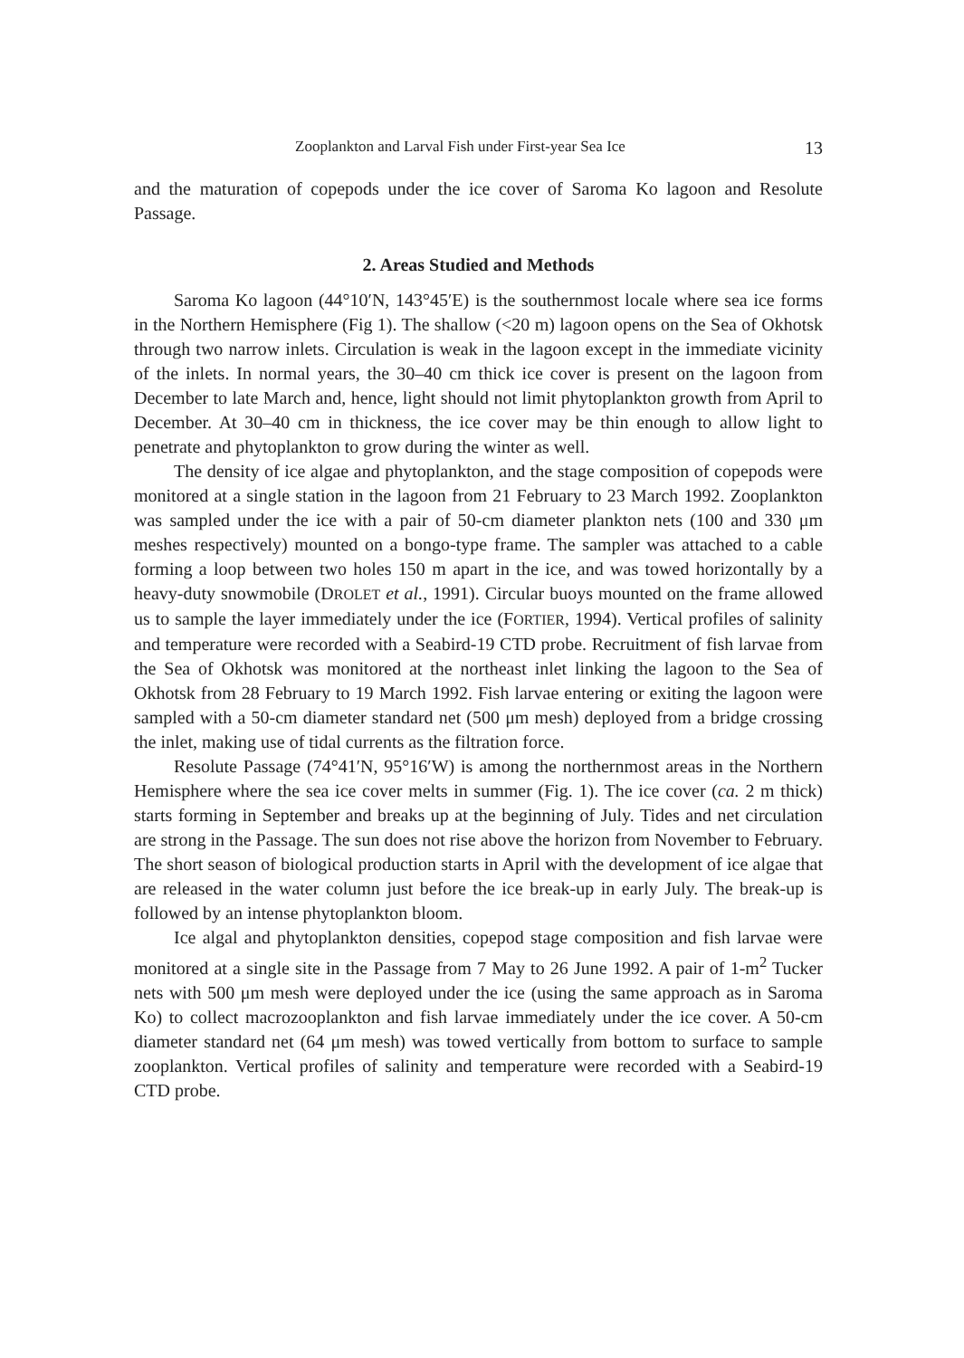Zooplankton and Larval Fish under First-year Sea Ice 13
and the maturation of copepods under the ice cover of Saroma Ko lagoon and Resolute Passage.
2. Areas Studied and Methods
Saroma Ko lagoon (44°10′N, 143°45′E) is the southernmost locale where sea ice forms in the Northern Hemisphere (Fig 1). The shallow (<20 m) lagoon opens on the Sea of Okhotsk through two narrow inlets. Circulation is weak in the lagoon except in the immediate vicinity of the inlets. In normal years, the 30–40 cm thick ice cover is present on the lagoon from December to late March and, hence, light should not limit phytoplankton growth from April to December. At 30–40 cm in thickness, the ice cover may be thin enough to allow light to penetrate and phytoplankton to grow during the winter as well.
The density of ice algae and phytoplankton, and the stage composition of copepods were monitored at a single station in the lagoon from 21 February to 23 March 1992. Zooplankton was sampled under the ice with a pair of 50-cm diameter plankton nets (100 and 330 μm meshes respectively) mounted on a bongo-type frame. The sampler was attached to a cable forming a loop between two holes 150 m apart in the ice, and was towed horizontally by a heavy-duty snowmobile (DROLET et al., 1991). Circular buoys mounted on the frame allowed us to sample the layer immediately under the ice (FORTIER, 1994). Vertical profiles of salinity and temperature were recorded with a Seabird-19 CTD probe. Recruitment of fish larvae from the Sea of Okhotsk was monitored at the northeast inlet linking the lagoon to the Sea of Okhotsk from 28 February to 19 March 1992. Fish larvae entering or exiting the lagoon were sampled with a 50-cm diameter standard net (500 μm mesh) deployed from a bridge crossing the inlet, making use of tidal currents as the filtration force.
Resolute Passage (74°41′N, 95°16′W) is among the northernmost areas in the Northern Hemisphere where the sea ice cover melts in summer (Fig. 1). The ice cover (ca. 2 m thick) starts forming in September and breaks up at the beginning of July. Tides and net circulation are strong in the Passage. The sun does not rise above the horizon from November to February. The short season of biological production starts in April with the development of ice algae that are released in the water column just before the ice break-up in early July. The break-up is followed by an intense phytoplankton bloom.
Ice algal and phytoplankton densities, copepod stage composition and fish larvae were monitored at a single site in the Passage from 7 May to 26 June 1992. A pair of 1-m<sup>2</sup> Tucker nets with 500 μm mesh were deployed under the ice (using the same approach as in Saroma Ko) to collect macrozooplankton and fish larvae immediately under the ice cover. A 50-cm diameter standard net (64 μm mesh) was towed vertically from bottom to surface to sample zooplankton. Vertical profiles of salinity and temperature were recorded with a Seabird-19 CTD probe.